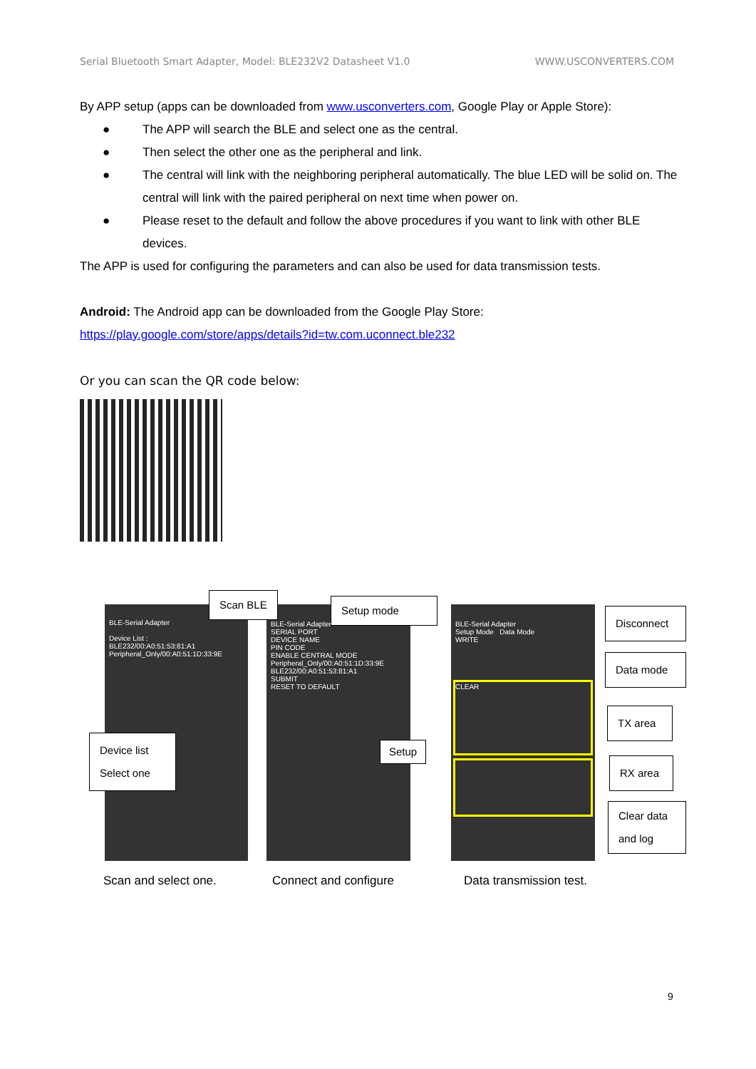Serial Bluetooth Smart Adapter, Model: BLE232V2 Datasheet V1.0 WWW.USCONVERTERS.COM
By APP setup (apps can be downloaded from www.usconverters.com, Google Play or Apple Store):
● The APP will search the BLE and select one as the central.
● Then select the other one as the peripheral and link.
● The central will link with the neighboring peripheral automatically. The blue LED will be solid on. The central will link with the paired peripheral on next time when power on.
● Please reset to the default and follow the above procedures if you want to link with other BLE devices.
The APP is used for configuring the parameters and can also be used for data transmission tests.
Android: The Android app can be downloaded from the Google Play Store:
https://play.google.com/store/apps/details?id=tw.com.uconnect.ble232
Or you can scan the QR code below:
BLE-Serial Adapter
Device List :
BLE232/00:A0:51:53:81:A1
Peripheral_Only/00:A0:51:1D:33:9E
BLE-Serial Adapter
SERIAL PORT
DEVICE NAME
PIN CODE
ENABLE CENTRAL MODE
Peripheral_Only/00:A0:51:1D:33:9E
BLE232/00:A0:51:53:81:A1
SUBMIT
RESET TO DEFAULT
BLE-Serial Adapter
Setup Mode Data Mode
WRITE
CLEAR
Scan BLE Setup mode
Device list
Select one
Setup
Disconnect
Data mode
TX area
RX area
Clear data
and log
Scan and select one. Connect and configure Data transmission test.
9